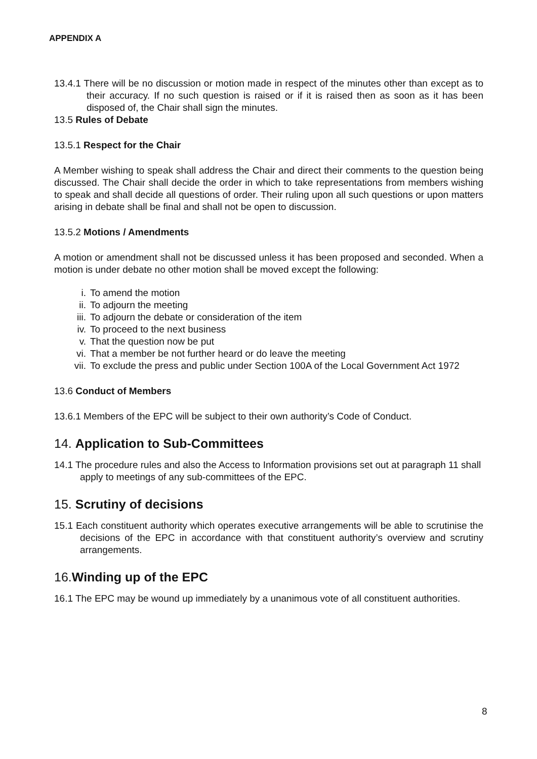APPENDIX A
13.4.1 There will be no discussion or motion made in respect of the minutes other than except as to their accuracy. If no such question is raised or if it is raised then as soon as it has been disposed of, the Chair shall sign the minutes.
13.5 Rules of Debate
13.5.1 Respect for the Chair
A Member wishing to speak shall address the Chair and direct their comments to the question being discussed. The Chair shall decide the order in which to take representations from members wishing to speak and shall decide all questions of order. Their ruling upon all such questions or upon matters arising in debate shall be final and shall not be open to discussion.
13.5.2 Motions / Amendments
A motion or amendment shall not be discussed unless it has been proposed and seconded. When a motion is under debate no other motion shall be moved except the following:
i. To amend the motion
ii. To adjourn the meeting
iii. To adjourn the debate or consideration of the item
iv. To proceed to the next business
v. That the question now be put
vi. That a member be not further heard or do leave the meeting
vii. To exclude the press and public under Section 100A of the Local Government Act 1972
13.6 Conduct of Members
13.6.1 Members of the EPC will be subject to their own authority’s Code of Conduct.
14. Application to Sub-Committees
14.1 The procedure rules and also the Access to Information provisions set out at paragraph 11 shall apply to meetings of any sub-committees of the EPC.
15. Scrutiny of decisions
15.1 Each constituent authority which operates executive arrangements will be able to scrutinise the decisions of the EPC in accordance with that constituent authority’s overview and scrutiny arrangements.
16.Winding up of the EPC
16.1 The EPC may be wound up immediately by a unanimous vote of all constituent authorities.
8